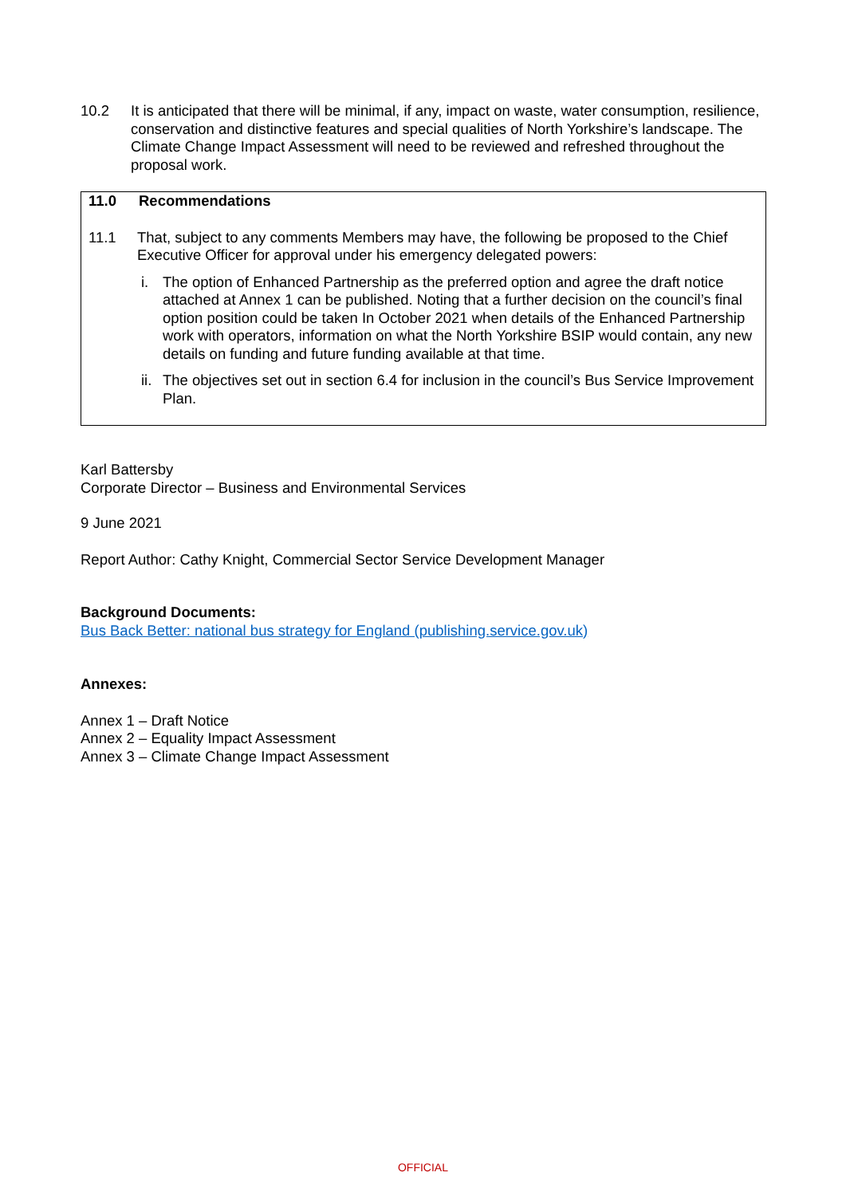10.2 It is anticipated that there will be minimal, if any, impact on waste, water consumption, resilience, conservation and distinctive features and special qualities of North Yorkshire’s landscape. The Climate Change Impact Assessment will need to be reviewed and refreshed throughout the proposal work.
11.0 Recommendations
11.1 That, subject to any comments Members may have, the following be proposed to the Chief Executive Officer for approval under his emergency delegated powers:
i. The option of Enhanced Partnership as the preferred option and agree the draft notice attached at Annex 1 can be published. Noting that a further decision on the council’s final option position could be taken In October 2021 when details of the Enhanced Partnership work with operators, information on what the North Yorkshire BSIP would contain, any new details on funding and future funding available at that time.
ii.
The objectives set out in section 6.4 for inclusion in the council’s Bus Service Improvement Plan.
Karl Battersby
Corporate Director – Business and Environmental Services
9 June 2021
Report Author: Cathy Knight, Commercial Sector Service Development Manager
Background Documents:
Bus Back Better: national bus strategy for England (publishing.service.gov.uk)
Annexes:
Annex 1 – Draft Notice
Annex 2 – Equality Impact Assessment
Annex 3 – Climate Change Impact Assessment
OFFICIAL